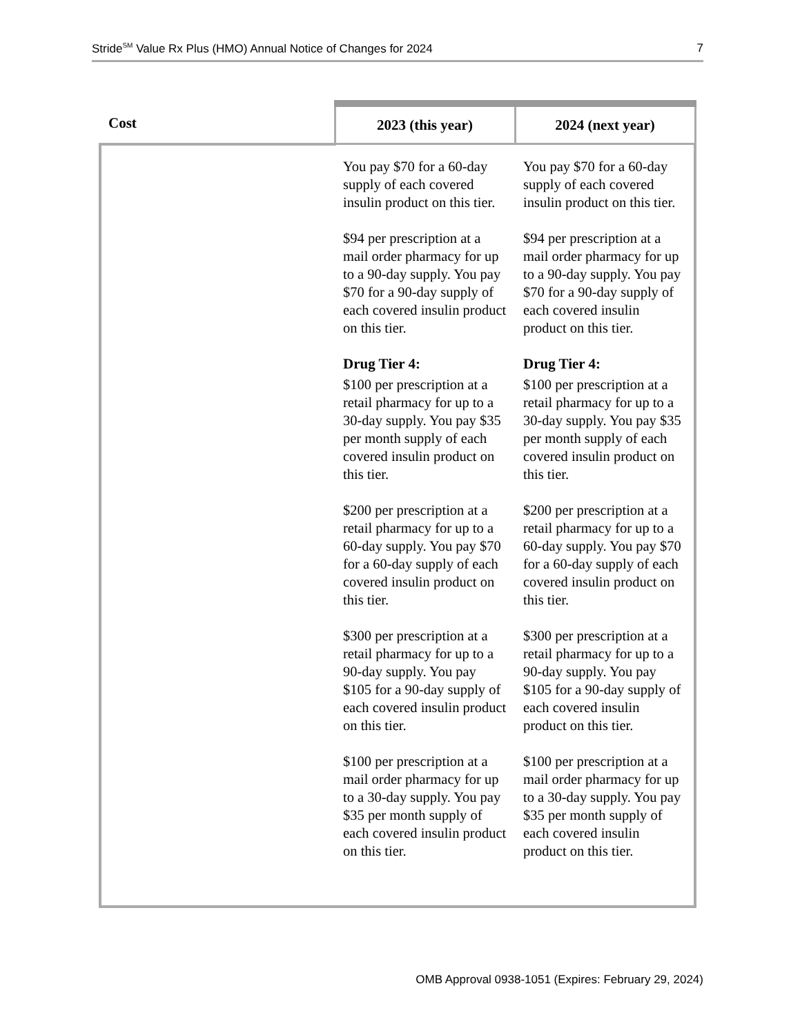Stride<sup>SM</sup> Value Rx Plus (HMO) Annual Notice of Changes for 2024 7
| Cost | 2023 (this year) | 2024 (next year) |
| --- | --- | --- |
| | You pay $70 for a 60-day supply of each covered insulin product on this tier. $94 per prescription at a mail order pharmacy for up to a 90-day supply. You pay $70 for a 90-day supply of each covered insulin product on this tier. Drug Tier 4: $100 per prescription at a retail pharmacy for up to a 30-day supply. You pay $35 per month supply of each covered insulin product on this tier. $200 per prescription at a retail pharmacy for up to a 60-day supply. You pay $70 for a 60-day supply of each covered insulin product on this tier. $300 per prescription at a retail pharmacy for up to a 90-day supply. You pay $105 for a 90-day supply of each covered insulin product on this tier. $100 per prescription at a mail order pharmacy for up to a 30-day supply. You pay $35 per month supply of each covered insulin product on this tier. | You pay $70 for a 60-day supply of each covered insulin product on this tier. $94 per prescription at a mail order pharmacy for up to a 90-day supply. You pay $70 for a 90-day supply of each covered insulin product on this tier. Drug Tier 4: $100 per prescription at a retail pharmacy for up to a 30-day supply. You pay $35 per month supply of each covered insulin product on this tier. $200 per prescription at a retail pharmacy for up to a 60-day supply. You pay $70 for a 60-day supply of each covered insulin product on this tier. $300 per prescription at a retail pharmacy for up to a 90-day supply. You pay $105 for a 90-day supply of each covered insulin product on this tier. $100 per prescription at a mail order pharmacy for up to a 30-day supply. You pay $35 per month supply of each covered insulin product on this tier. |
OMB Approval 0938-1051 (Expires: February 29, 2024)